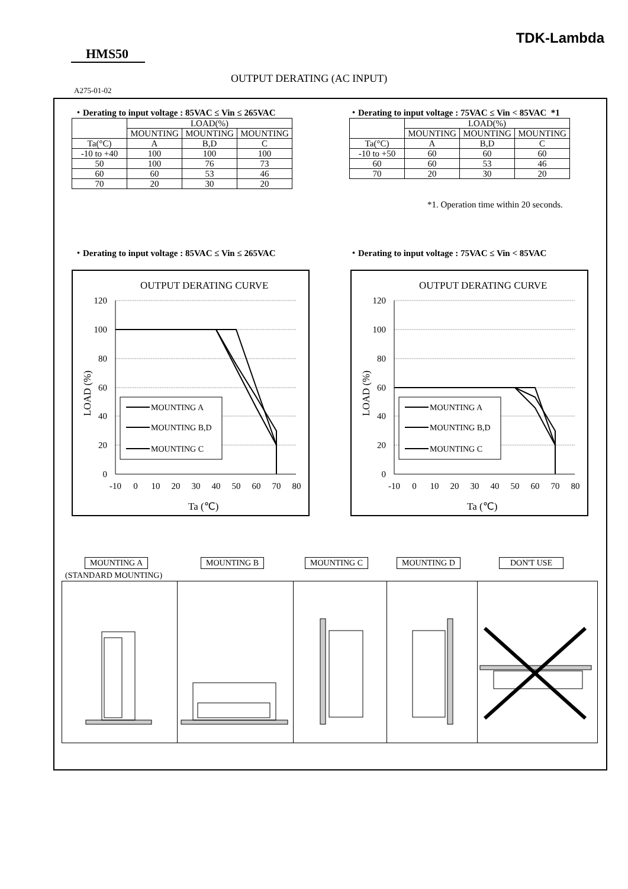TDK-Lambda
HMS50
OUTPUT DERATING (AC INPUT)
A275-01-02
・Derating to input voltage : 85VAC ≤ Vin ≤ 265VAC
| | LOAD(%) | | |
| --- | --- | --- | --- |
| | MOUNTING | MOUNTING | MOUNTING |
| Ta(°C) | A | B,D | C |
| -10 to +40 | 100 | 100 | 100 |
| 50 | 100 | 76 | 73 |
| 60 | 60 | 53 | 46 |
| 70 | 20 | 30 | 20 |
・Derating to input voltage : 75VAC ≤ Vin < 85VAC *1
| | LOAD(%) | | |
| --- | --- | --- | --- |
| | MOUNTING | MOUNTING | MOUNTING |
| Ta(°C) | A | B,D | C |
| -10 to +50 | 60 | 60 | 60 |
| 60 | 60 | 53 | 46 |
| 70 | 20 | 30 | 20 |
*1. Operation time within 20 seconds.
・Derating to input voltage : 85VAC ≤ Vin ≤ 265VAC
・Derating to input voltage : 75VAC ≤ Vin < 85VAC
OUTPUT DERATING CURVE
120
100
80
60
40
20
0
-10
0
10
20
30
40
50
60
70
80
Ta (℃)
LOAD (%)
MOUNTING A
MOUNTING B,D
MOUNTING C
OUTPUT DERATING CURVE
120
100
80
60
40
20
0
-10
0
10
20
30
40
50
60
70
80
Ta (℃)
LOAD (%)
MOUNTING A
MOUNTING B,D
MOUNTING C
MOUNTING A
(STANDARD MOUNTING)
MOUNTING B MOUNTING C MOUNTING D DON'T USE